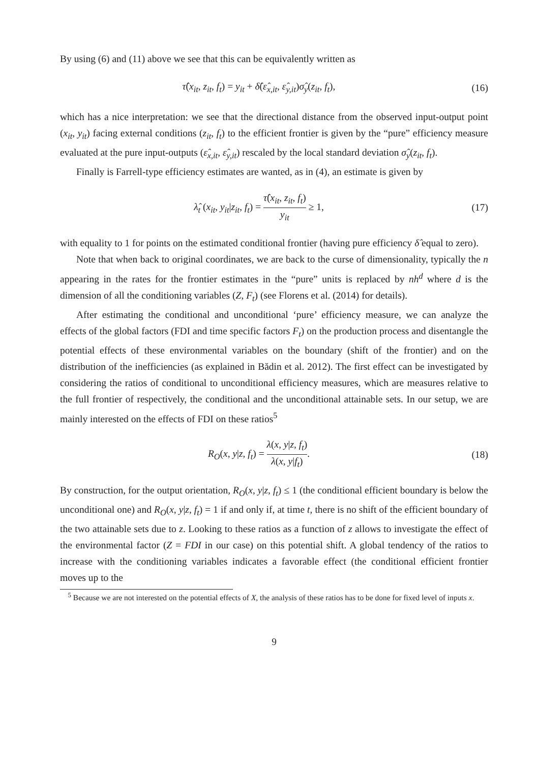By using (6) and (11) above we see that this can be equivalently written as
τ̂(x<sub>it</sub>, z<sub>it</sub>, f<sub>t</sub>) = y<sub>it</sub> + δ̂(ε̂<sub>x,it</sub>, ε̂<sub>y,it</sub>)σ̂<sub>y</sub>(z<sub>it</sub>, f<sub>t</sub>),
(16)
which has a nice interpretation: we see that the directional distance from the observed input-output point (x<sub>it</sub>, y<sub>it</sub>) facing external conditions (z<sub>it</sub>, f<sub>t</sub>) to the efficient frontier is given by the “pure” efficiency measure evaluated at the pure input-outputs (ε̂<sub>x,it</sub>, ε̂<sub>y,it</sub>) rescaled by the local standard deviation σ̂<sub>y</sub>(z<sub>it</sub>, f<sub>t</sub>).
Finally is Farrell-type efficiency estimates are wanted, as in (4), an estimate is given by
λ̂<sub>t</sub> (x<sub>it</sub>, y<sub>it</sub>|z<sub>it</sub>, f<sub>t</sub>) = τ̂(x<sub>it</sub>, z<sub>it</sub>, f<sub>t</sub>) y<sub>it</sub> ≥ 1,
(17)
with equality to 1 for points on the estimated conditional frontier (having pure efficiency δ̂ equal to zero).
Note that when back to original coordinates, we are back to the curse of dimensionality, typically the n appearing in the rates for the frontier estimates in the “pure” units is replaced by nh<sup>d</sup> where d is the dimension of all the conditioning variables (Z, F<sub>t</sub>) (see Florens et al. (2014) for details).
After estimating the conditional and unconditional ‘pure’ efficiency measure, we can analyze the effects of the global factors (FDI and time specific factors F<sub>t</sub>) on the production process and disentangle the potential effects of these environmental variables on the boundary (shift of the frontier) and on the distribution of the inefficiencies (as explained in Bădin et al. 2012). The first effect can be investigated by considering the ratios of conditional to unconditional efficiency measures, which are measures relative to the full frontier of respectively, the conditional and the unconditional attainable sets. In our setup, we are mainly interested on the effects of FDI on these ratios<sup>5</sup>
R<sub>O</sub>(x, y|z, f<sub>t</sub>) = λ(x, y|z, f<sub>t</sub>) λ(x, y|f<sub>t</sub>).
(18)
By construction, for the output orientation, R<sub>O</sub>(x, y|z, f<sub>t</sub>) ≤ 1 (the conditional efficient boundary is below the unconditional one) and R<sub>O</sub>(x, y|z, f<sub>t</sub>) = 1 if and only if, at time t, there is no shift of the efficient boundary of the two attainable sets due to z. Looking to these ratios as a function of z allows to investigate the effect of the environmental factor (Z = FDI in our case) on this potential shift. A global tendency of the ratios to increase with the conditioning variables indicates a favorable effect (the conditional efficient frontier moves up to the
<sup>5</sup> Because we are not interested on the potential effects of X, the analysis of these ratios has to be done for fixed level of inputs x.
9